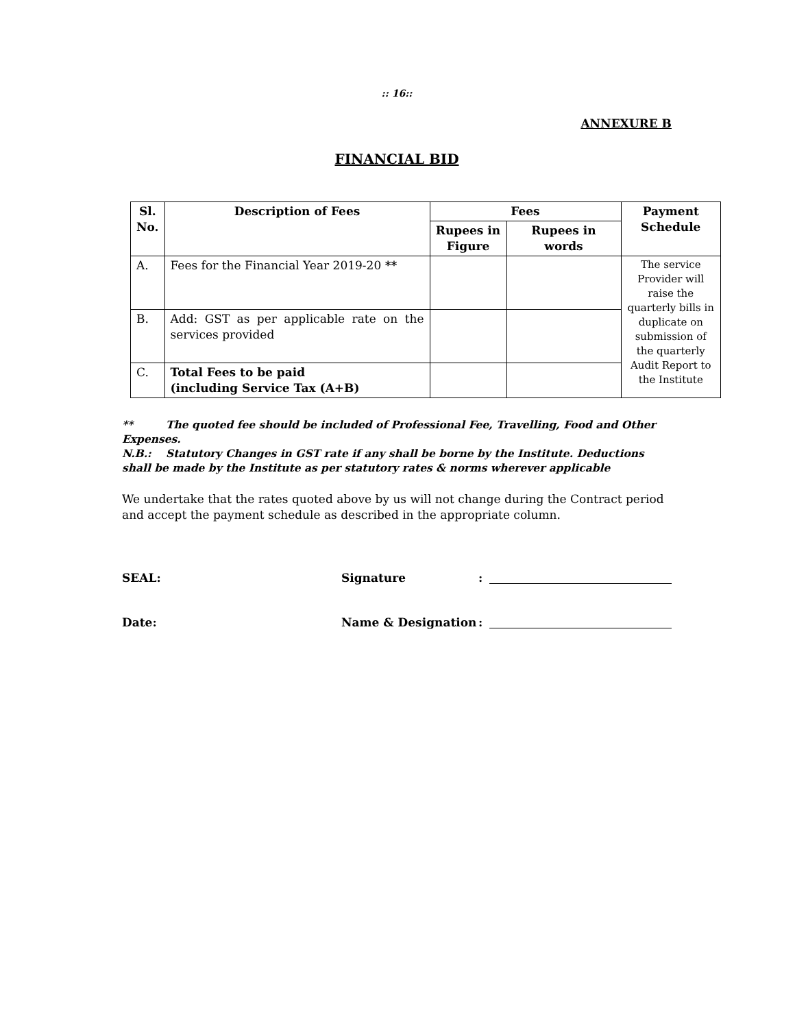:: 16::
ANNEXURE B
FINANCIAL BID
| Sl. No. | Description of Fees | Fees | | Payment Schedule |
| --- | --- | --- | --- | --- |
| | | Rupees in Figure | Rupees in words | |
| A. | Fees for the Financial Year 2019-20 ** | | | The service Provider will raise the quarterly bills in duplicate on submission of the quarterly Audit Report to the Institute |
| B. | Add: GST as per applicable rate on the services provided | | | |
| C. | Total Fees to be paid (including Service Tax (A+B) | | | |
** The quoted fee should be included of Professional Fee, Travelling, Food and Other Expenses.
N.B.: Statutory Changes in GST rate if any shall be borne by the Institute. Deductions shall be made by the Institute as per statutory rates & norms wherever applicable
We undertake that the rates quoted above by us will not change during the Contract period and accept the payment schedule as described in the appropriate column.
SEAL: Signature :
Date: Name & Designation :